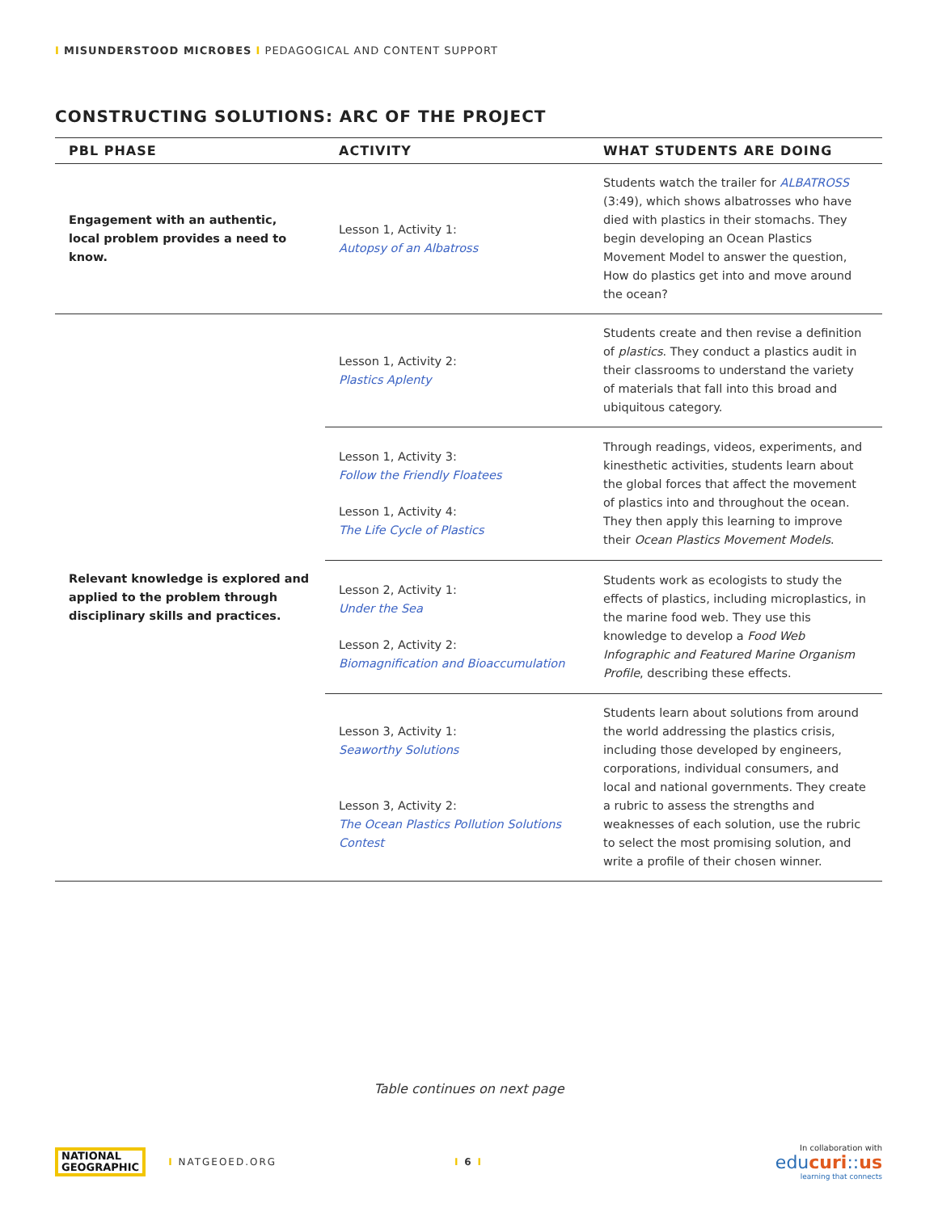I MISUNDERSTOOD MICROBES I PEDAGOGICAL AND CONTENT SUPPORT
CONSTRUCTING SOLUTIONS: ARC OF THE PROJECT
| PBL PHASE | ACTIVITY | WHAT STUDENTS ARE DOING |
| --- | --- | --- |
| Engagement with an authentic, local problem provides a need to know. | Lesson 1, Activity 1: Autopsy of an Albatross | Students watch the trailer for ALBATROSS (3:49), which shows albatrosses who have died with plastics in their stomachs. They begin developing an Ocean Plastics Movement Model to answer the question, How do plastics get into and move around the ocean? |
| Relevant knowledge is explored and applied to the problem through disciplinary skills and practices. | Lesson 1, Activity 2: Plastics Aplenty | Students create and then revise a definition of plastics . They conduct a plastics audit in their classrooms to understand the variety of materials that fall into this broad and ubiquitous category. |
| | Lesson 1, Activity 3: Follow the Friendly Floatees Lesson 1, Activity 4: The Life Cycle of Plastics | Through readings, videos, experiments, and kinesthetic activities, students learn about the global forces that affect the movement of plastics into and throughout the ocean. They then apply this learning to improve their Ocean Plastics Movement Models . |
| | Lesson 2, Activity 1: Under the Sea Lesson 2, Activity 2: Biomagnification and Bioaccumulation | Students work as ecologists to study the effects of plastics, including microplastics, in the marine food web. They use this knowledge to develop a Food Web Infographic and Featured Marine Organism Profile , describing these effects. |
| | Lesson 3, Activity 1: Seaworthy Solutions Lesson 3, Activity 2: The Ocean Plastics Pollution Solutions Contest | Students learn about solutions from around the world addressing the plastics crisis, including those developed by engineers, corporations, individual consumers, and local and national governments. They create a rubric to assess the strengths and weaknesses of each solution, use the rubric to select the most promising solution, and write a profile of their chosen winner. |
Table continues on next page
NATIONAL
GEOGRAPHIC
I NATGEOED.ORG I 6 I
In collaboration with
educuri::us
learning that connects